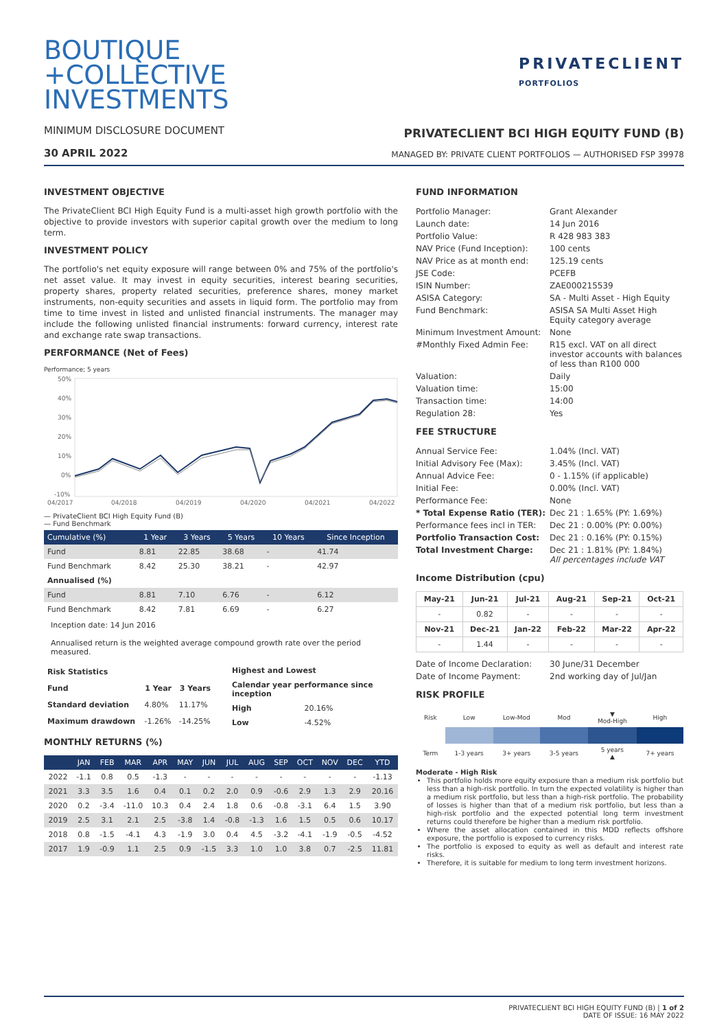BOUTIQUE
+COLLECTIVE
INVESTMENTS
PRIVATECLIENT
PORTFOLIOS
MINIMUM DISCLOSURE DOCUMENT
30 APRIL 2022
PRIVATECLIENT BCI HIGH EQUITY FUND (B)
MANAGED BY: PRIVATE CLIENT PORTFOLIOS — AUTHORISED FSP 39978
INVESTMENT OBJECTIVE
The PrivateClient BCI High Equity Fund is a multi-asset high growth portfolio with the objective to provide investors with superior capital growth over the medium to long term.
INVESTMENT POLICY
The portfolio's net equity exposure will range between 0% and 75% of the portfolio's net asset value. It may invest in equity securities, interest bearing securities, property shares, property related securities, preference shares, money market instruments, non-equity securities and assets in liquid form. The portfolio may from time to time invest in listed and unlisted financial instruments. The manager may include the following unlisted financial instruments: forward currency, interest rate and exchange rate swap transactions.
PERFORMANCE (Net of Fees)
Performance; 5 years
50%
40%
30%
20%
10%
0%
-10%
04/2017
04/2018
04/2019
04/2020
04/2021
04/2022
— PrivateClient BCI High Equity Fund (B)
— Fund Benchmark
| Cumulative (%) | 1 Year | 3 Years | 5 Years | 10 Years | Since Inception |
| --- | --- | --- | --- | --- | --- |
| Fund | 8.81 | 22.85 | 38.68 | - | 41.74 |
| Fund Benchmark | 8.42 | 25.30 | 38.21 | - | 42.97 |
| Annualised (%) | | | | | |
| Fund | 8.81 | 7.10 | 6.76 | - | 6.12 |
| Fund Benchmark | 8.42 | 7.81 | 6.69 | - | 6.27 |
Inception date: 14 Jun 2016
Annualised return is the weighted average compound growth rate over the period measured.
| Risk Statistics | | |
| Fund | 1 Year | 3 Years |
| Standard deviation | 4.80% | 11.17% |
| Maximum drawdown | -1.26% | -14.25% |
| Highest and Lowest | |
| Calendar year performance since inception | |
| High | 20.16% |
| Low | -4.52% |
MONTHLY RETURNS (%)
| | JAN | FEB | MAR | APR | MAY | JUN | JUL | AUG | SEP | OCT | NOV | DEC | YTD |
| --- | --- | --- | --- | --- | --- | --- | --- | --- | --- | --- | --- | --- | --- |
| 2022 | -1.1 | 0.8 | 0.5 | -1.3 | - | - | - | - | - | - | - | - | -1.13 |
| 2021 | 3.3 | 3.5 | 1.6 | 0.4 | 0.1 | 0.2 | 2.0 | 0.9 | -0.6 | 2.9 | 1.3 | 2.9 | 20.16 |
| 2020 | 0.2 | -3.4 | -11.0 | 10.3 | 0.4 | 2.4 | 1.8 | 0.6 | -0.8 | -3.1 | 6.4 | 1.5 | 3.90 |
| 2019 | 2.5 | 3.1 | 2.1 | 2.5 | -3.8 | 1.4 | -0.8 | -1.3 | 1.6 | 1.5 | 0.5 | 0.6 | 10.17 |
| 2018 | 0.8 | -1.5 | -4.1 | 4.3 | -1.9 | 3.0 | 0.4 | 4.5 | -3.2 | -4.1 | -1.9 | -0.5 | -4.52 |
| 2017 | 1.9 | -0.9 | 1.1 | 2.5 | 0.9 | -1.5 | 3.3 | 1.0 | 1.0 | 3.8 | 0.7 | -2.5 | 11.81 |
FUND INFORMATION
| Portfolio Manager: | Grant Alexander |
| Launch date: | 14 Jun 2016 |
| Portfolio Value: | R 428 983 383 |
| NAV Price (Fund Inception): | 100 cents |
| NAV Price as at month end: | 125.19 cents |
| JSE Code: | PCEFB |
| ISIN Number: | ZAE000215539 |
| ASISA Category: | SA - Multi Asset - High Equity |
| Fund Benchmark: | ASISA SA Multi Asset High Equity category average |
| Minimum Investment Amount: | None |
| #Monthly Fixed Admin Fee: | R15 excl. VAT on all direct investor accounts with balances of less than R100 000 |
| Valuation: | Daily |
| Valuation time: | 15:00 |
| Transaction time: | 14:00 |
| Regulation 28: | Yes |
FEE STRUCTURE
| Annual Service Fee: | 1.04% (Incl. VAT) |
| Initial Advisory Fee (Max): | 3.45% (Incl. VAT) |
| Annual Advice Fee: | 0 - 1.15% (if applicable) |
| Initial Fee: | 0.00% (Incl. VAT) |
| Performance Fee: | None |
| * Total Expense Ratio (TER): | Dec 21 : 1.65% (PY: 1.69%) |
| Performance fees incl in TER: | Dec 21 : 0.00% (PY: 0.00%) |
| Portfolio Transaction Cost: | Dec 21 : 0.16% (PY: 0.15%) |
| Total Investment Charge: | Dec 21 : 1.81% (PY: 1.84%) All percentages include VAT |
Income Distribution (cpu)
| May-21 | Jun-21 | Jul-21 | Aug-21 | Sep-21 | Oct-21 |
| --- | --- | --- | --- | --- | --- |
| - | 0.82 | - | - | - | - |
| Nov-21 | Dec-21 | Jan-22 | Feb-22 | Mar-22 | Apr-22 |
| - | 1.44 | - | - | - | - |
| Date of Income Declaration: | 30 June/31 December |
| Date of Income Payment: | 2nd working day of Jul/Jan |
RISK PROFILE
| Risk | Low | Low-Mod | Mod | ▼ Mod-High | High |
| Term | 1-3 years | 3+ years | 3-5 years | 5 years ▲ | 7+ years |
Moderate - High Risk
This portfolio holds more equity exposure than a medium risk portfolio but less than a high-risk portfolio. In turn the expected volatility is higher than a medium risk portfolio, but less than a high-risk portfolio. The probability of losses is higher than that of a medium risk portfolio, but less than a high-risk portfolio and the expected potential long term investment returns could therefore be higher than a medium risk portfolio.
Where the asset allocation contained in this MDD reflects offshore exposure, the portfolio is exposed to currency risks.
The portfolio is exposed to equity as well as default and interest rate risks.
Therefore, it is suitable for medium to long term investment horizons.
PRIVATECLIENT BCI HIGH EQUITY FUND (B) | 1 of 2
DATE OF ISSUE: 16 MAY 2022